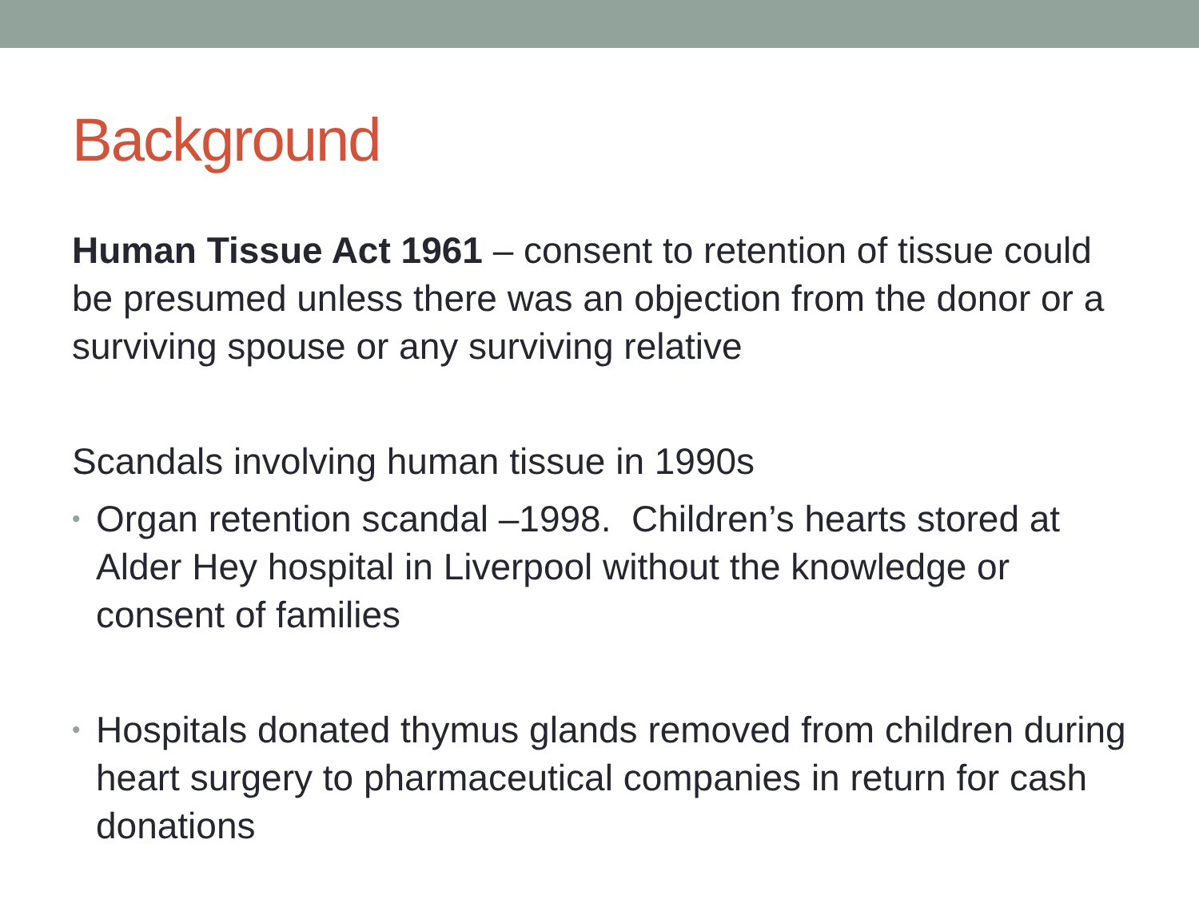Background
Human Tissue Act 1961 – consent to retention of tissue could be presumed unless there was an objection from the donor or a surviving spouse or any surviving relative
Scandals involving human tissue in 1990s
• Organ retention scandal –1998. Children’s hearts stored at Alder Hey hospital in Liverpool without the knowledge or consent of families
• Hospitals donated thymus glands removed from children during heart surgery to pharmaceutical companies in return for cash donations